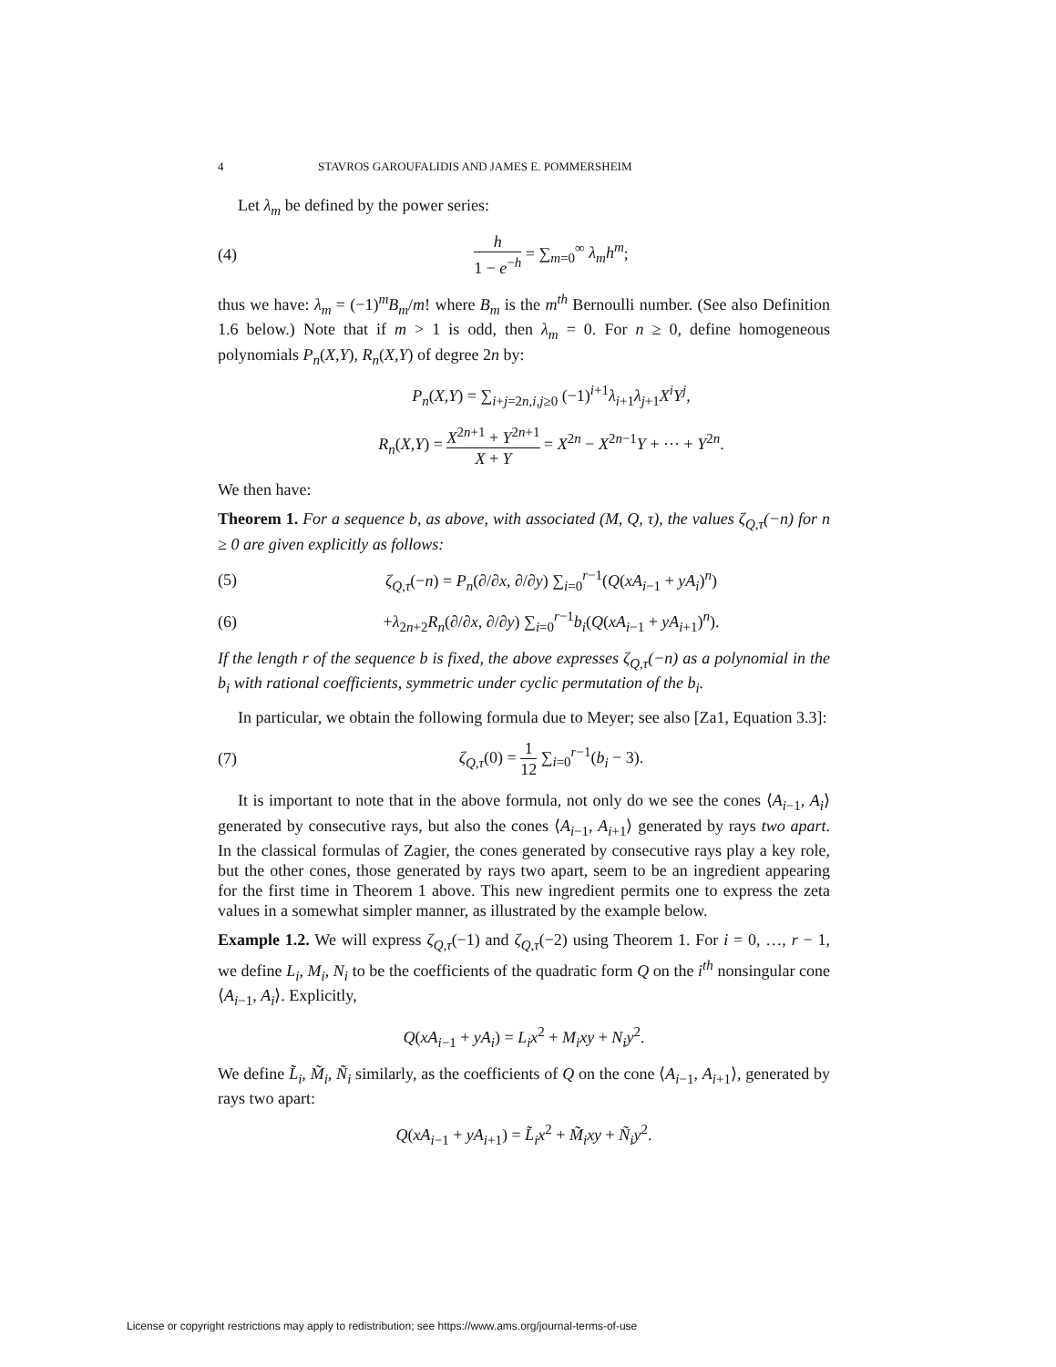4 STAVROS GAROUFALIDIS AND JAMES E. POMMERSHEIM
Let λ<sub>m</sub> be defined by the power series:
(4) h 1 − e<sup>−h</sup> = ∑<sub>m=0</sub><sup>∞</sup> λ<sub>m</sub>h<sup>m</sup>;
thus we have: λ<sub>m</sub> = (−1)<sup>m</sup>B<sub>m</sub>/m! where B<sub>m</sub> is the m<sup>th</sup> Bernoulli number. (See also Definition 1.6 below.) Note that if m > 1 is odd, then λ<sub>m</sub> = 0. For n ≥ 0, define homogeneous polynomials P<sub>n</sub>(X,Y), R<sub>n</sub>(X,Y) of degree 2n by:
P<sub>n</sub>(X,Y) = ∑<sub>i+j=2n,i,j≥0</sub> (−1)<sup>i+1</sup>λ<sub>i+1</sub>λ<sub>j+1</sub>X<sup>i</sup>Y<sup>j</sup>,
R<sub>n</sub>(X,Y) = X<sup>2n+1</sup> + Y<sup>2n+1</sup> X + Y = X<sup>2n</sup> − X<sup>2n−1</sup>Y + ··· + Y<sup>2n</sup>.
We then have:
Theorem 1. For a sequence b, as above, with associated (M, Q, τ), the values ζ<sub>Q,τ</sub>(−n) for n ≥ 0 are given explicitly as follows:
(5) ζ<sub>Q,τ</sub>(−n) = P<sub>n</sub>(∂/∂x, ∂/∂y) ∑<sub>i=0</sub><sup>r−1</sup>(Q(xA<sub>i−1</sub> + yA<sub>i</sub>)<sup>n</sup>)
(6) +λ<sub>2n+2</sub>R<sub>n</sub>(∂/∂x, ∂/∂y) ∑<sub>i=0</sub><sup>r−1</sup>b<sub>i</sub>(Q(xA<sub>i−1</sub> + yA<sub>i+1</sub>)<sup>n</sup>).
If the length r of the sequence b is fixed, the above expresses ζ<sub>Q,τ</sub>(−n) as a polynomial in the b<sub>i</sub> with rational coefficients, symmetric under cyclic permutation of the b<sub>i</sub>.
In particular, we obtain the following formula due to Meyer; see also [Za1, Equation 3.3]:
(7) ζ<sub>Q,τ</sub>(0) = 1 12 ∑<sub>i=0</sub><sup>r−1</sup>(b<sub>i</sub> − 3).
It is important to note that in the above formula, not only do we see the cones ⟨A<sub>i−1</sub>, A<sub>i</sub>⟩ generated by consecutive rays, but also the cones ⟨A<sub>i−1</sub>, A<sub>i+1</sub>⟩ generated by rays two apart. In the classical formulas of Zagier, the cones generated by consecutive rays play a key role, but the other cones, those generated by rays two apart, seem to be an ingredient appearing for the first time in Theorem 1 above. This new ingredient permits one to express the zeta values in a somewhat simpler manner, as illustrated by the example below.
Example 1.2. We will express ζ<sub>Q,τ</sub>(−1) and ζ<sub>Q,τ</sub>(−2) using Theorem 1. For i = 0, …, r − 1, we define L<sub>i</sub>, M<sub>i</sub>, N<sub>i</sub> to be the coefficients of the quadratic form Q on the i<sup>th</sup> nonsingular cone ⟨A<sub>i−1</sub>, A<sub>i</sub>⟩. Explicitly,
Q(xA<sub>i−1</sub> + yA<sub>i</sub>) = L<sub>i</sub>x<sup>2</sup> + M<sub>i</sub>xy + N<sub>i</sub>y<sup>2</sup>.
We define L̃<sub>i</sub>, M̃<sub>i</sub>, Ñ<sub>i</sub> similarly, as the coefficients of Q on the cone ⟨A<sub>i−1</sub>, A<sub>i+1</sub>⟩, generated by rays two apart:
Q(xA<sub>i−1</sub> + yA<sub>i+1</sub>) = L̃<sub>i</sub>x<sup>2</sup> + M̃<sub>i</sub>xy + Ñ<sub>i</sub>y<sup>2</sup>.
License or copyright restrictions may apply to redistribution; see https://www.ams.org/journal-terms-of-use